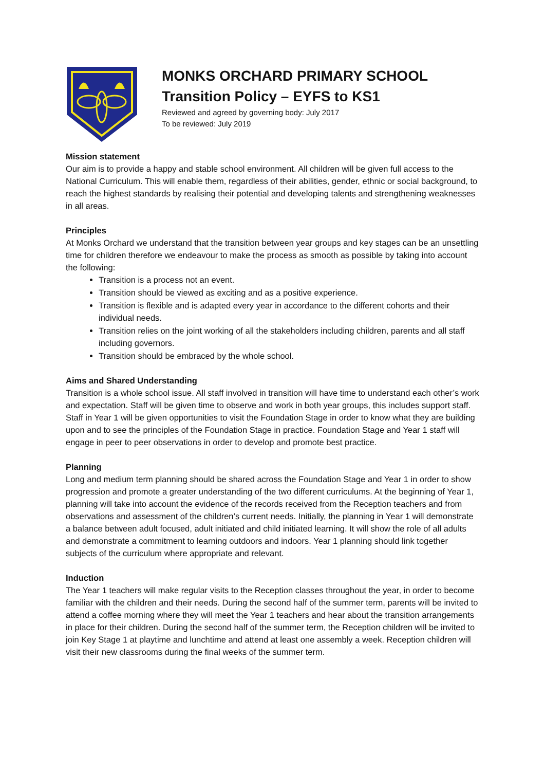MONKS ORCHARD PRIMARY SCHOOL
Transition Policy – EYFS to KS1
Reviewed and agreed by governing body: July 2017
To be reviewed: July 2019
Mission statement
Our aim is to provide a happy and stable school environment. All children will be given full access to the National Curriculum. This will enable them, regardless of their abilities, gender, ethnic or social background, to reach the highest standards by realising their potential and developing talents and strengthening weaknesses in all areas.
Principles
At Monks Orchard we understand that the transition between year groups and key stages can be an unsettling time for children therefore we endeavour to make the process as smooth as possible by taking into account the following:
Transition is a process not an event.
Transition should be viewed as exciting and as a positive experience.
Transition is flexible and is adapted every year in accordance to the different cohorts and their individual needs.
Transition relies on the joint working of all the stakeholders including children, parents and all staff including governors.
Transition should be embraced by the whole school.
Aims and Shared Understanding
Transition is a whole school issue. All staff involved in transition will have time to understand each other’s work and expectation. Staff will be given time to observe and work in both year groups, this includes support staff. Staff in Year 1 will be given opportunities to visit the Foundation Stage in order to know what they are building upon and to see the principles of the Foundation Stage in practice. Foundation Stage and Year 1 staff will engage in peer to peer observations in order to develop and promote best practice.
Planning
Long and medium term planning should be shared across the Foundation Stage and Year 1 in order to show progression and promote a greater understanding of the two different curriculums. At the beginning of Year 1, planning will take into account the evidence of the records received from the Reception teachers and from observations and assessment of the children’s current needs. Initially, the planning in Year 1 will demonstrate a balance between adult focused, adult initiated and child initiated learning. It will show the role of all adults and demonstrate a commitment to learning outdoors and indoors. Year 1 planning should link together subjects of the curriculum where appropriate and relevant.
Induction
The Year 1 teachers will make regular visits to the Reception classes throughout the year, in order to become familiar with the children and their needs. During the second half of the summer term, parents will be invited to attend a coffee morning where they will meet the Year 1 teachers and hear about the transition arrangements in place for their children. During the second half of the summer term, the Reception children will be invited to join Key Stage 1 at playtime and lunchtime and attend at least one assembly a week. Reception children will visit their new classrooms during the final weeks of the summer term.